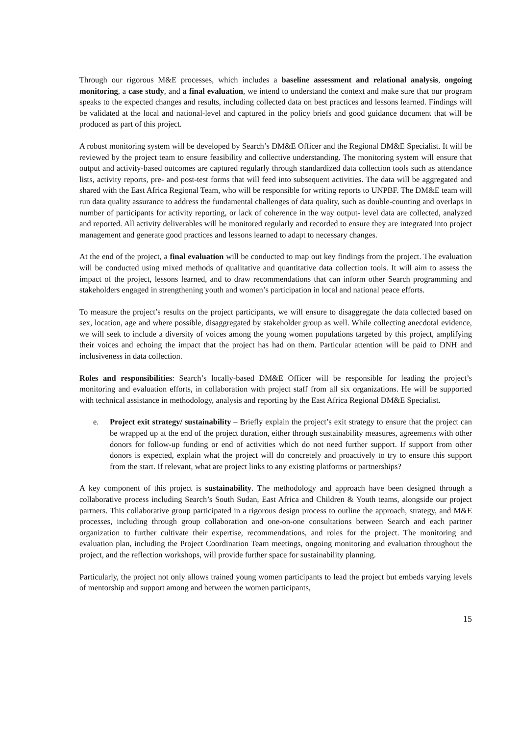Through our rigorous M&E processes, which includes a baseline assessment and relational analysis, ongoing monitoring, a case study, and a final evaluation, we intend to understand the context and make sure that our program speaks to the expected changes and results, including collected data on best practices and lessons learned. Findings will be validated at the local and national-level and captured in the policy briefs and good guidance document that will be produced as part of this project.
A robust monitoring system will be developed by Search’s DM&E Officer and the Regional DM&E Specialist. It will be reviewed by the project team to ensure feasibility and collective understanding. The monitoring system will ensure that output and activity-based outcomes are captured regularly through standardized data collection tools such as attendance lists, activity reports, pre- and post-test forms that will feed into subsequent activities. The data will be aggregated and shared with the East Africa Regional Team, who will be responsible for writing reports to UNPBF. The DM&E team will run data quality assurance to address the fundamental challenges of data quality, such as double-counting and overlaps in number of participants for activity reporting, or lack of coherence in the way output- level data are collected, analyzed and reported. All activity deliverables will be monitored regularly and recorded to ensure they are integrated into project management and generate good practices and lessons learned to adapt to necessary changes.
At the end of the project, a final evaluation will be conducted to map out key findings from the project. The evaluation will be conducted using mixed methods of qualitative and quantitative data collection tools. It will aim to assess the impact of the project, lessons learned, and to draw recommendations that can inform other Search programming and stakeholders engaged in strengthening youth and women’s participation in local and national peace efforts.
To measure the project’s results on the project participants, we will ensure to disaggregate the data collected based on sex, location, age and where possible, disaggregated by stakeholder group as well. While collecting anecdotal evidence, we will seek to include a diversity of voices among the young women populations targeted by this project, amplifying their voices and echoing the impact that the project has had on them. Particular attention will be paid to DNH and inclusiveness in data collection.
Roles and responsibilities: Search’s locally-based DM&E Officer will be responsible for leading the project’s monitoring and evaluation efforts, in collaboration with project staff from all six organizations. He will be supported with technical assistance in methodology, analysis and reporting by the East Africa Regional DM&E Specialist.
e. Project exit strategy/ sustainability – Briefly explain the project’s exit strategy to ensure that the project can be wrapped up at the end of the project duration, either through sustainability measures, agreements with other donors for follow-up funding or end of activities which do not need further support. If support from other donors is expected, explain what the project will do concretely and proactively to try to ensure this support from the start. If relevant, what are project links to any existing platforms or partnerships?
A key component of this project is sustainability. The methodology and approach have been designed through a collaborative process including Search’s South Sudan, East Africa and Children & Youth teams, alongside our project partners. This collaborative group participated in a rigorous design process to outline the approach, strategy, and M&E processes, including through group collaboration and one-on-one consultations between Search and each partner organization to further cultivate their expertise, recommendations, and roles for the project. The monitoring and evaluation plan, including the Project Coordination Team meetings, ongoing monitoring and evaluation throughout the project, and the reflection workshops, will provide further space for sustainability planning.
Particularly, the project not only allows trained young women participants to lead the project but embeds varying levels of mentorship and support among and between the women participants,
15